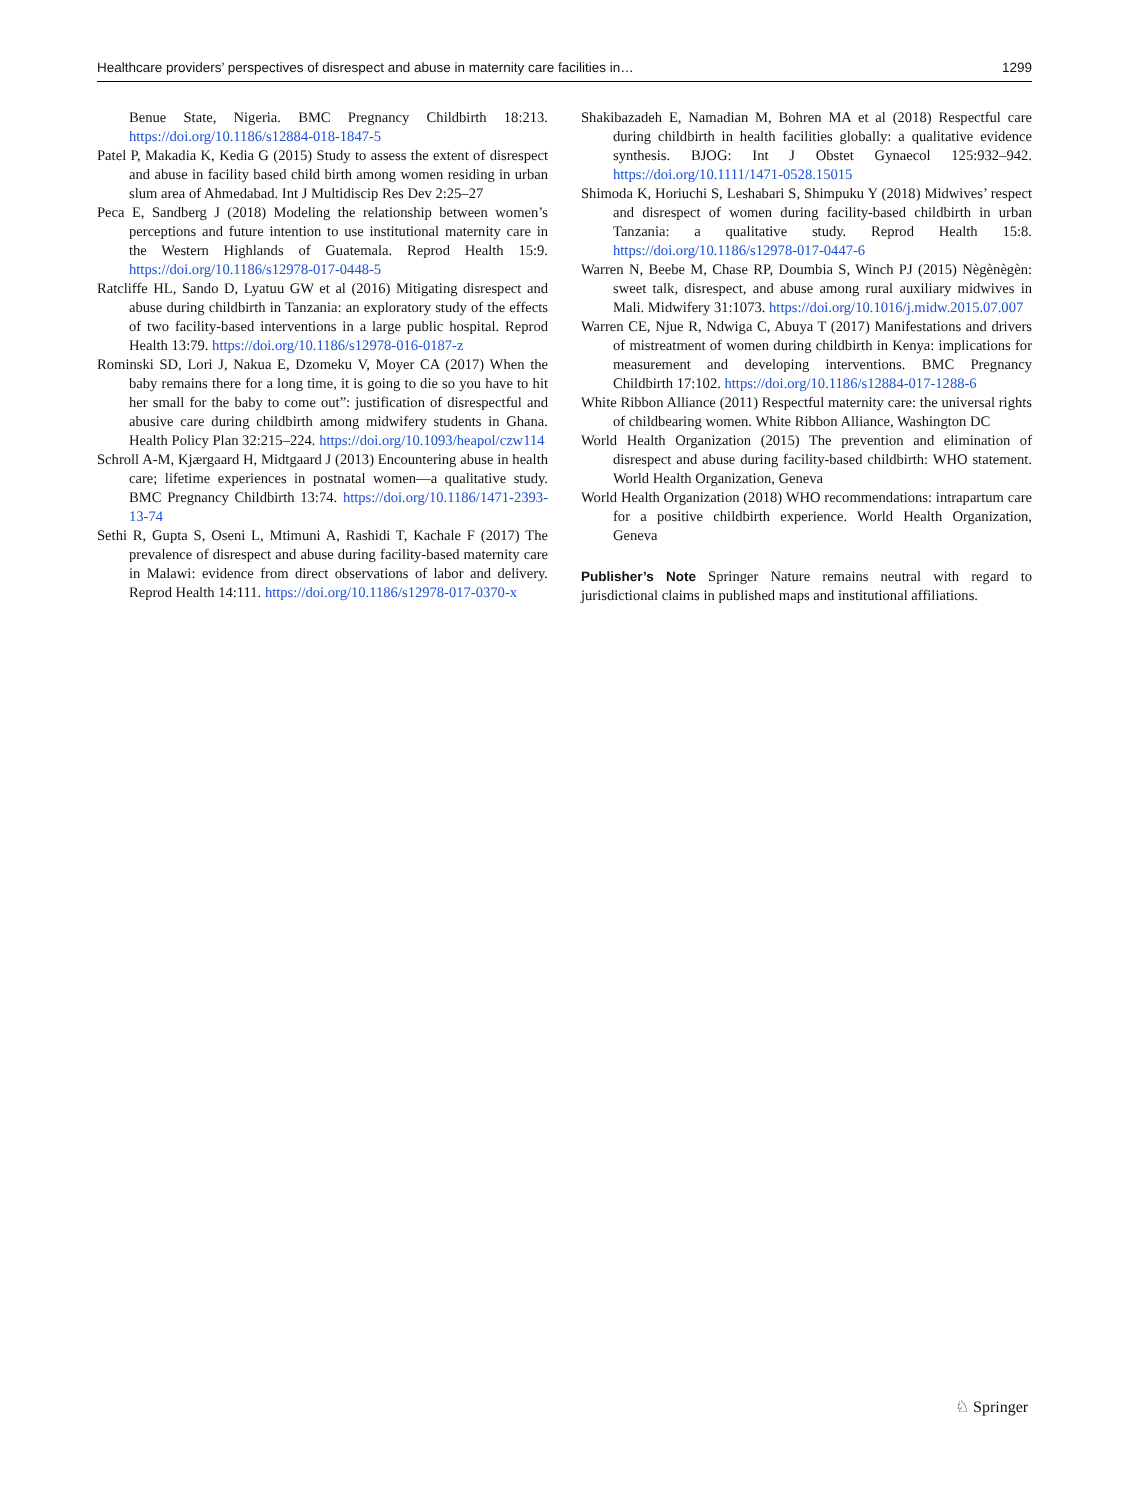Healthcare providers’ perspectives of disrespect and abuse in maternity care facilities in… 1299
Benue State, Nigeria. BMC Pregnancy Childbirth 18:213. https://doi.org/10.1186/s12884-018-1847-5
Patel P, Makadia K, Kedia G (2015) Study to assess the extent of disrespect and abuse in facility based child birth among women residing in urban slum area of Ahmedabad. Int J Multidiscip Res Dev 2:25–27
Peca E, Sandberg J (2018) Modeling the relationship between women’s perceptions and future intention to use institutional maternity care in the Western Highlands of Guatemala. Reprod Health 15:9. https://doi.org/10.1186/s12978-017-0448-5
Ratcliffe HL, Sando D, Lyatuu GW et al (2016) Mitigating disrespect and abuse during childbirth in Tanzania: an exploratory study of the effects of two facility-based interventions in a large public hospital. Reprod Health 13:79. https://doi.org/10.1186/s12978-016-0187-z
Rominski SD, Lori J, Nakua E, Dzomeku V, Moyer CA (2017) When the baby remains there for a long time, it is going to die so you have to hit her small for the baby to come out”: justification of disrespectful and abusive care during childbirth among midwifery students in Ghana. Health Policy Plan 32:215–224. https://doi.org/10.1093/heapol/czw114
Schroll A-M, Kjærgaard H, Midtgaard J (2013) Encountering abuse in health care; lifetime experiences in postnatal women—a qualitative study. BMC Pregnancy Childbirth 13:74. https://doi.org/10.1186/1471-2393-13-74
Sethi R, Gupta S, Oseni L, Mtimuni A, Rashidi T, Kachale F (2017) The prevalence of disrespect and abuse during facility-based maternity care in Malawi: evidence from direct observations of labor and delivery. Reprod Health 14:111. https://doi.org/10.1186/s12978-017-0370-x
Shakibazadeh E, Namadian M, Bohren MA et al (2018) Respectful care during childbirth in health facilities globally: a qualitative evidence synthesis. BJOG: Int J Obstet Gynaecol 125:932–942. https://doi.org/10.1111/1471-0528.15015
Shimoda K, Horiuchi S, Leshabari S, Shimpuku Y (2018) Midwives’ respect and disrespect of women during facility-based childbirth in urban Tanzania: a qualitative study. Reprod Health 15:8. https://doi.org/10.1186/s12978-017-0447-6
Warren N, Beebe M, Chase RP, Doumbia S, Winch PJ (2015) Nègènègèn: sweet talk, disrespect, and abuse among rural auxiliary midwives in Mali. Midwifery 31:1073. https://doi.org/10.1016/j.midw.2015.07.007
Warren CE, Njue R, Ndwiga C, Abuya T (2017) Manifestations and drivers of mistreatment of women during childbirth in Kenya: implications for measurement and developing interventions. BMC Pregnancy Childbirth 17:102. https://doi.org/10.1186/s12884-017-1288-6
White Ribbon Alliance (2011) Respectful maternity care: the universal rights of childbearing women. White Ribbon Alliance, Washington DC
World Health Organization (2015) The prevention and elimination of disrespect and abuse during facility-based childbirth: WHO statement. World Health Organization, Geneva
World Health Organization (2018) WHO recommendations: intrapartum care for a positive childbirth experience. World Health Organization, Geneva
Publisher’s Note Springer Nature remains neutral with regard to jurisdictional claims in published maps and institutional affiliations.
♘ Springer